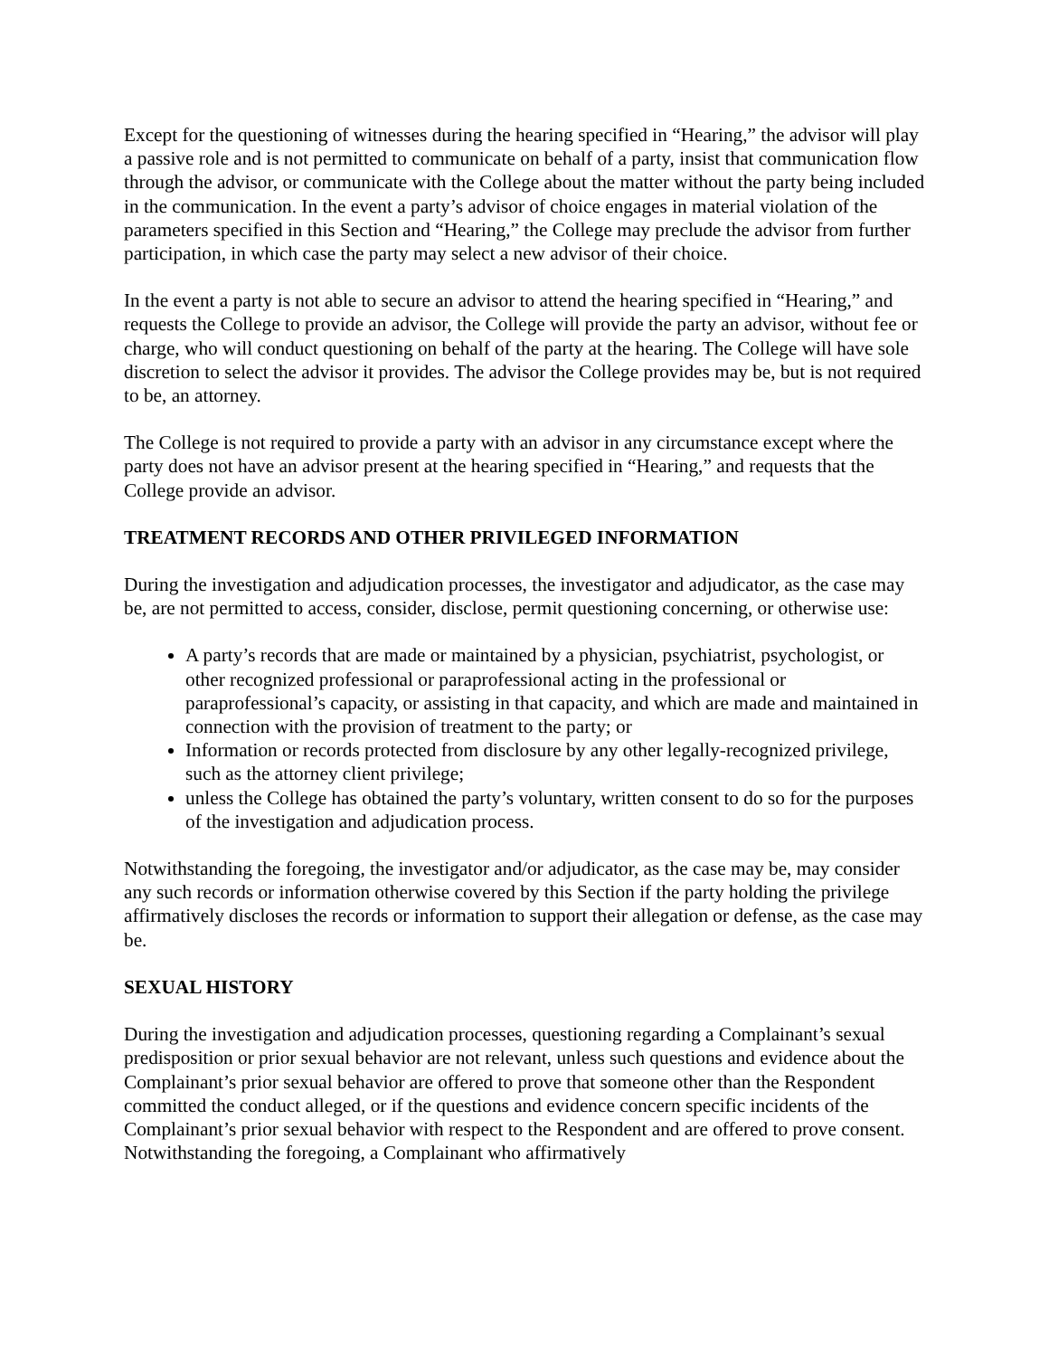Except for the questioning of witnesses during the hearing specified in “Hearing,” the advisor will play a passive role and is not permitted to communicate on behalf of a party, insist that communication flow through the advisor, or communicate with the College about the matter without the party being included in the communication. In the event a party’s advisor of choice engages in material violation of the parameters specified in this Section and “Hearing,” the College may preclude the advisor from further participation, in which case the party may select a new advisor of their choice.
In the event a party is not able to secure an advisor to attend the hearing specified in “Hearing,” and requests the College to provide an advisor, the College will provide the party an advisor, without fee or charge, who will conduct questioning on behalf of the party at the hearing. The College will have sole discretion to select the advisor it provides. The advisor the College provides may be, but is not required to be, an attorney.
The College is not required to provide a party with an advisor in any circumstance except where the party does not have an advisor present at the hearing specified in “Hearing,” and requests that the College provide an advisor.
TREATMENT RECORDS AND OTHER PRIVILEGED INFORMATION
During the investigation and adjudication processes, the investigator and adjudicator, as the case may be, are not permitted to access, consider, disclose, permit questioning concerning, or otherwise use:
A party’s records that are made or maintained by a physician, psychiatrist, psychologist, or other recognized professional or paraprofessional acting in the professional or paraprofessional’s capacity, or assisting in that capacity, and which are made and maintained in connection with the provision of treatment to the party; or
Information or records protected from disclosure by any other legally-recognized privilege, such as the attorney client privilege;
unless the College has obtained the party’s voluntary, written consent to do so for the purposes of the investigation and adjudication process.
Notwithstanding the foregoing, the investigator and/or adjudicator, as the case may be, may consider any such records or information otherwise covered by this Section if the party holding the privilege affirmatively discloses the records or information to support their allegation or defense, as the case may be.
SEXUAL HISTORY
During the investigation and adjudication processes, questioning regarding a Complainant’s sexual predisposition or prior sexual behavior are not relevant, unless such questions and evidence about the Complainant’s prior sexual behavior are offered to prove that someone other than the Respondent committed the conduct alleged, or if the questions and evidence concern specific incidents of the Complainant’s prior sexual behavior with respect to the Respondent and are offered to prove consent. Notwithstanding the foregoing, a Complainant who affirmatively